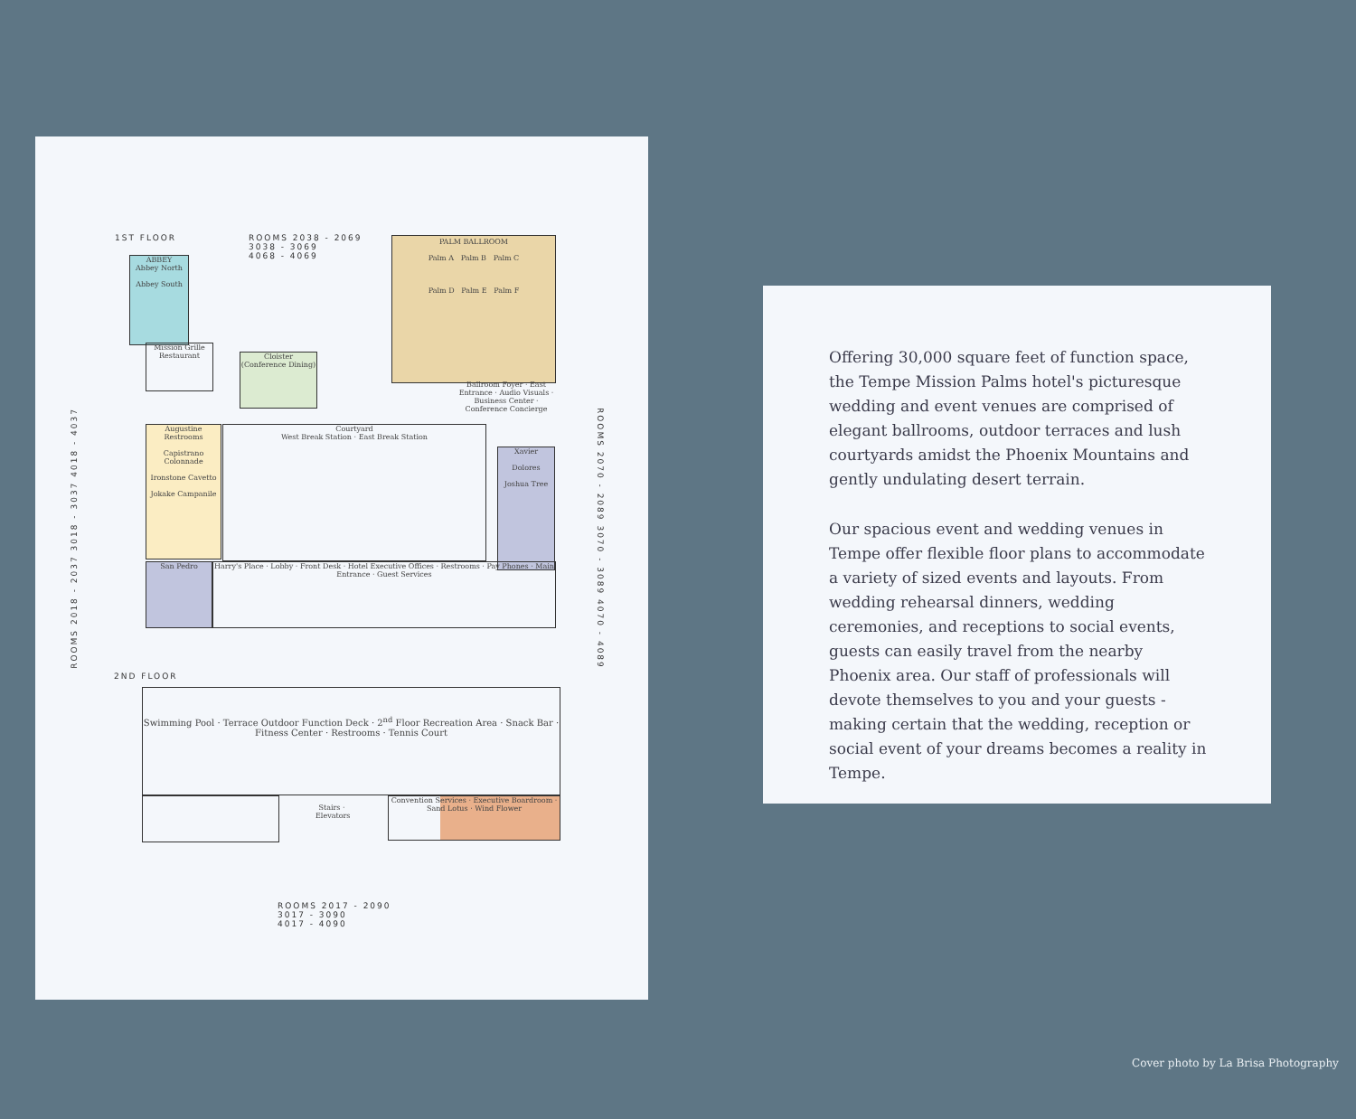1ST FLOOR
ROOMS 2038 - 2069
3038 - 3069
4068 - 4069
PALM BALLROOM
Palm A Palm B Palm C
Palm D Palm E Palm F
ABBEY
Abbey North
Abbey South
Mission Grille Restaurant
Cloister
(Conference Dining)
Augustine Restrooms
Capistrano Colonnade
Ironstone Cavetto
Jokake Campanile
Courtyard
West Break Station · East Break Station
Xavier
Dolores
Joshua Tree
San Pedro
Harry's Place · Lobby · Front Desk · Hotel Executive Offices · Restrooms · Pay Phones · Main Entrance · Guest Services
Ballroom Foyer · East Entrance · Audio Visuals · Business Center · Conference Concierge
ROOMS 2018 - 2037 3018 - 3037 4018 - 4037
ROOMS 2070 - 2089 3070 - 3089 4070 - 4089
2ND FLOOR
Swimming Pool · Terrace Outdoor Function Deck · 2<sup>nd</sup> Floor Recreation Area · Snack Bar · Fitness Center · Restrooms · Tennis Court
Convention Services · Executive Boardroom · Sand Lotus · Wind Flower
Stairs · Elevators
ROOMS 2017 - 2090
3017 - 3090
4017 - 4090
Offering 30,000 square feet of function space, the Tempe Mission Palms hotel's picturesque wedding and event venues are comprised of elegant ballrooms, outdoor terraces and lush courtyards amidst the Phoenix Mountains and gently undulating desert terrain.
Our spacious event and wedding venues in Tempe offer flexible floor plans to accommodate a variety of sized events and layouts. From wedding rehearsal dinners, wedding ceremonies, and receptions to social events, guests can easily travel from the nearby Phoenix area. Our staff of professionals will devote themselves to you and your guests - making certain that the wedding, reception or social event of your dreams becomes a reality in Tempe.
Cover photo by La Brisa Photography